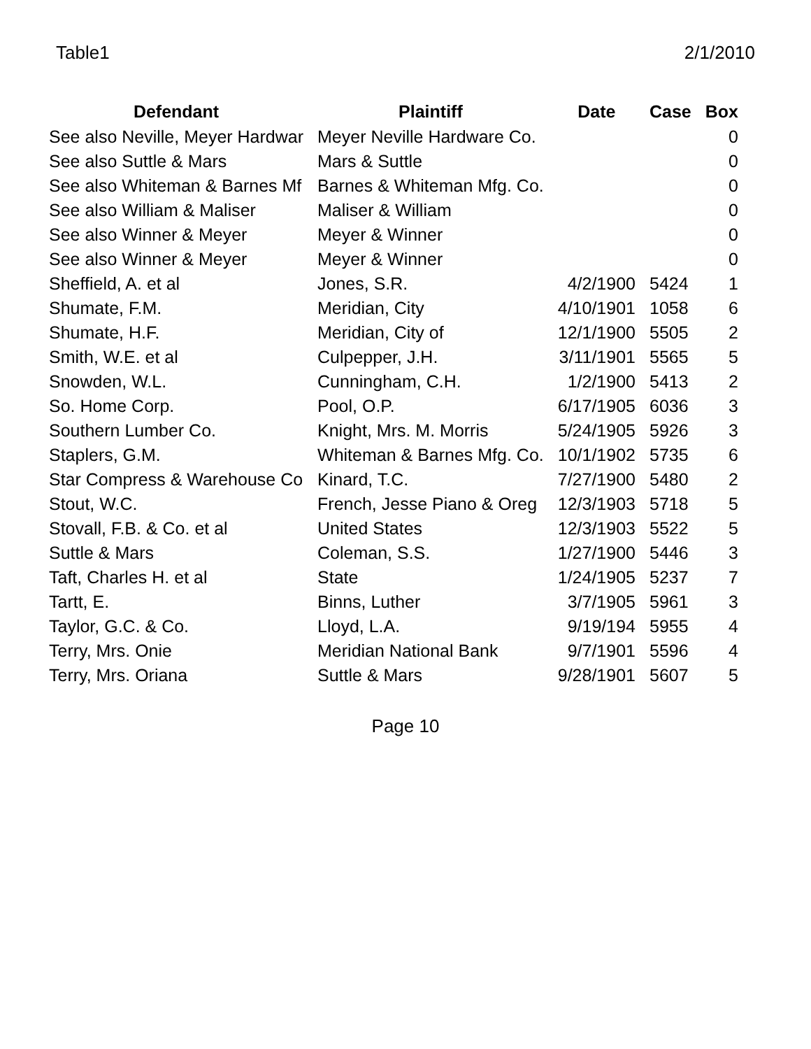Table1 2/1/2010
| Defendant | Plaintiff | Date | Case | Box |
| --- | --- | --- | --- | --- |
| See also Neville, Meyer Hardwar | Meyer Neville Hardware Co. | | | 0 |
| See also Suttle & Mars | Mars & Suttle | | | 0 |
| See also Whiteman & Barnes Mf | Barnes & Whiteman Mfg. Co. | | | 0 |
| See also William & Maliser | Maliser & William | | | 0 |
| See also Winner & Meyer | Meyer & Winner | | | 0 |
| See also Winner & Meyer | Meyer & Winner | | | 0 |
| Sheffield, A. et al | Jones, S.R. | 4/2/1900 | 5424 | 1 |
| Shumate, F.M. | Meridian, City | 4/10/1901 | 1058 | 6 |
| Shumate, H.F. | Meridian, City of | 12/1/1900 | 5505 | 2 |
| Smith, W.E. et al | Culpepper, J.H. | 3/11/1901 | 5565 | 5 |
| Snowden, W.L. | Cunningham, C.H. | 1/2/1900 | 5413 | 2 |
| So. Home Corp. | Pool, O.P. | 6/17/1905 | 6036 | 3 |
| Southern Lumber Co. | Knight, Mrs. M. Morris | 5/24/1905 | 5926 | 3 |
| Staplers, G.M. | Whiteman & Barnes Mfg. Co. | 10/1/1902 | 5735 | 6 |
| Star Compress & Warehouse Co | Kinard, T.C. | 7/27/1900 | 5480 | 2 |
| Stout, W.C. | French, Jesse Piano & Oreg | 12/3/1903 | 5718 | 5 |
| Stovall, F.B. & Co. et al | United States | 12/3/1903 | 5522 | 5 |
| Suttle & Mars | Coleman, S.S. | 1/27/1900 | 5446 | 3 |
| Taft, Charles H. et al | State | 1/24/1905 | 5237 | 7 |
| Tartt, E. | Binns, Luther | 3/7/1905 | 5961 | 3 |
| Taylor, G.C. & Co. | Lloyd, L.A. | 9/19/194 | 5955 | 4 |
| Terry, Mrs. Onie | Meridian National Bank | 9/7/1901 | 5596 | 4 |
| Terry, Mrs. Oriana | Suttle & Mars | 9/28/1901 | 5607 | 5 |
Page 10